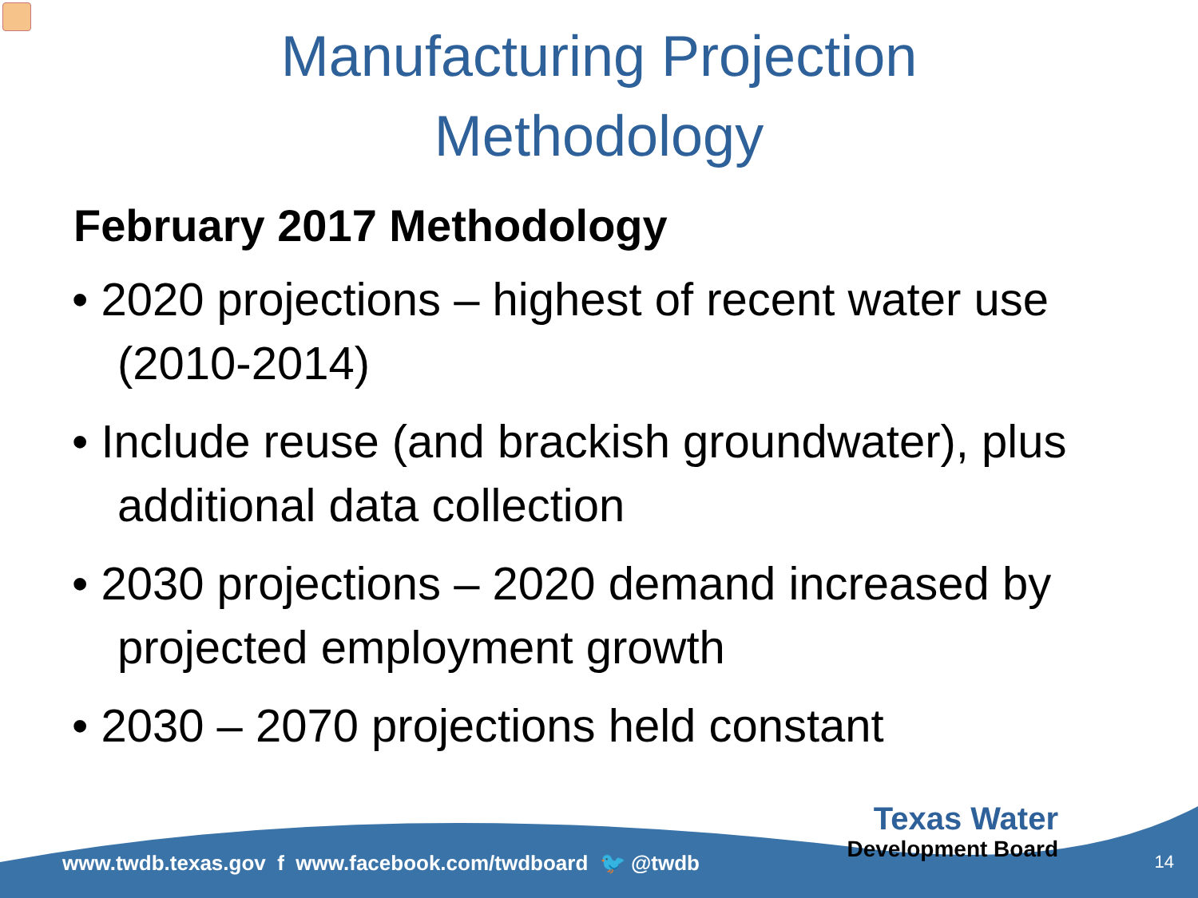Manufacturing Projection
Methodology
February 2017 Methodology
• 2020 projections – highest of recent water use (2010-2014)
• Include reuse (and brackish groundwater), plus additional data collection
• 2030 projections – 2020 demand increased by projected employment growth
• 2030 – 2070 projections held constant
www.twdb.texas.gov f www.facebook.com/twdboard 🐦 @twdb
Texas Water
Development Board
14